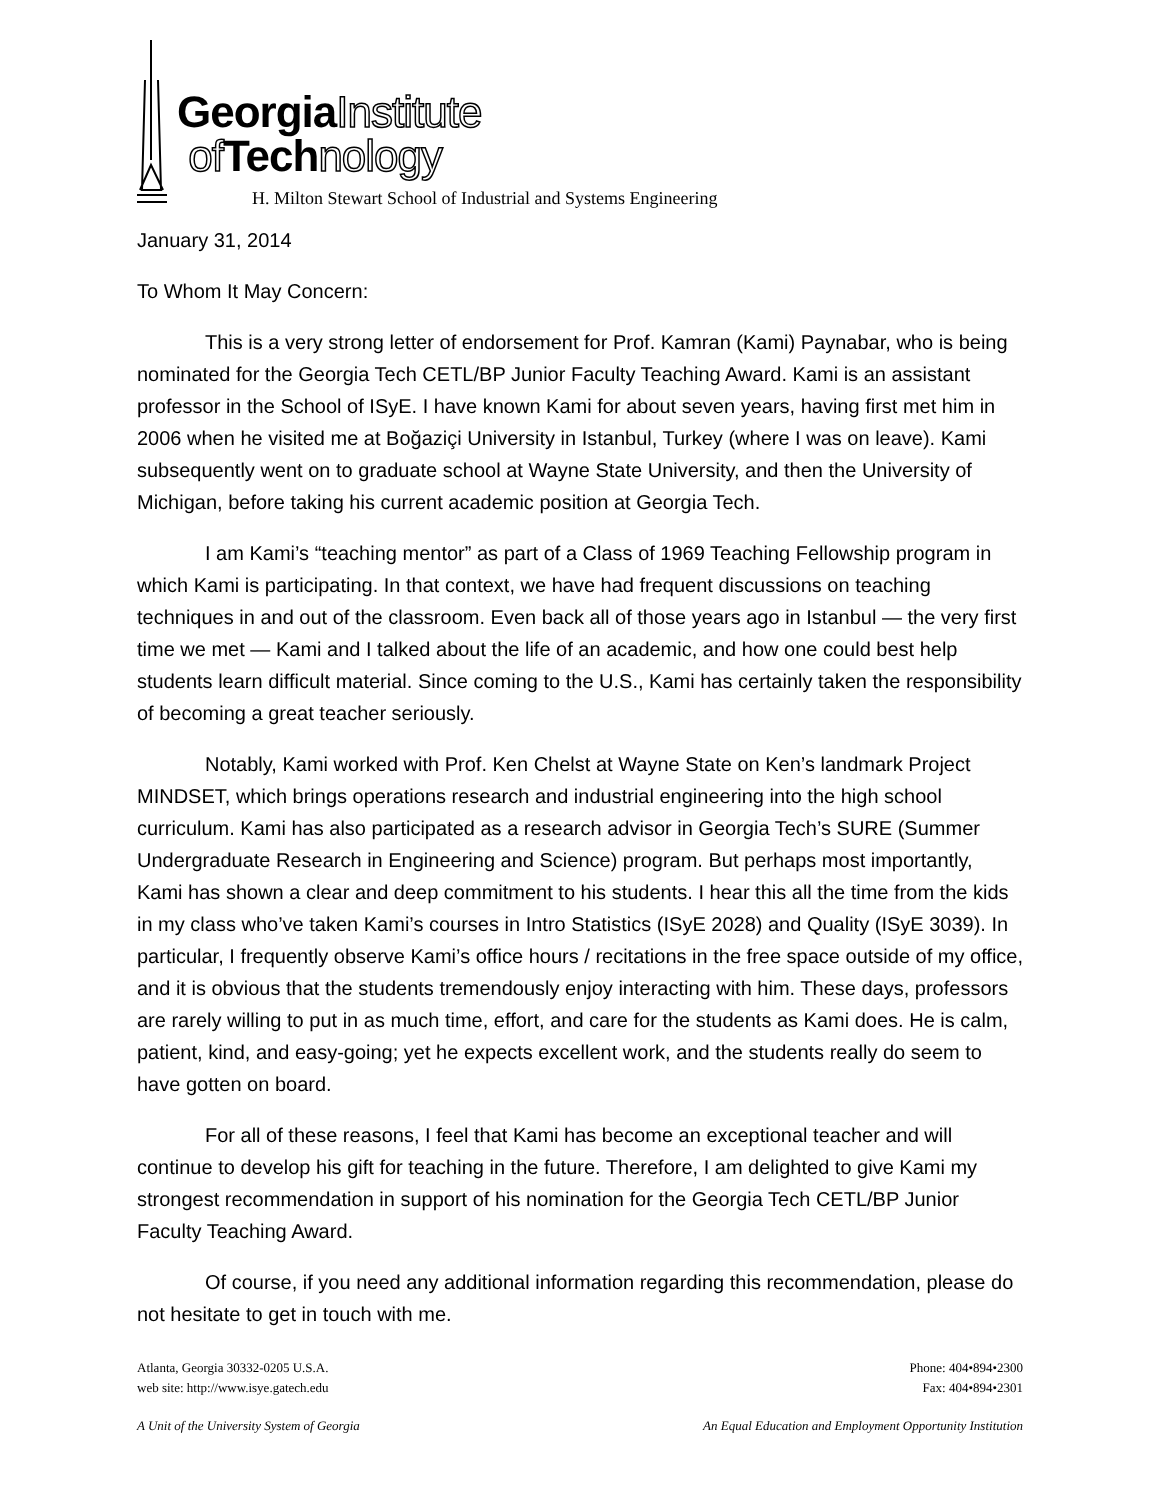GeorgiaInstitute
of Technology
H. Milton Stewart School of Industrial and Systems Engineering
January 31, 2014
To Whom It May Concern:
This is a very strong letter of endorsement for Prof. Kamran (Kami) Paynabar, who is being nominated for the Georgia Tech CETL/BP Junior Faculty Teaching Award. Kami is an assistant professor in the School of ISyE. I have known Kami for about seven years, having first met him in 2006 when he visited me at Boğaziçi University in Istanbul, Turkey (where I was on leave). Kami subsequently went on to graduate school at Wayne State University, and then the University of Michigan, before taking his current academic position at Georgia Tech.
I am Kami’s “teaching mentor” as part of a Class of 1969 Teaching Fellowship program in which Kami is participating. In that context, we have had frequent discussions on teaching techniques in and out of the classroom. Even back all of those years ago in Istanbul — the very first time we met — Kami and I talked about the life of an academic, and how one could best help students learn difficult material. Since coming to the U.S., Kami has certainly taken the responsibility of becoming a great teacher seriously.
Notably, Kami worked with Prof. Ken Chelst at Wayne State on Ken’s landmark Project MINDSET, which brings operations research and industrial engineering into the high school curriculum. Kami has also participated as a research advisor in Georgia Tech’s SURE (Summer Undergraduate Research in Engineering and Science) program. But perhaps most importantly, Kami has shown a clear and deep commitment to his students. I hear this all the time from the kids in my class who’ve taken Kami’s courses in Intro Statistics (ISyE 2028) and Quality (ISyE 3039). In particular, I frequently observe Kami’s office hours / recitations in the free space outside of my office, and it is obvious that the students tremendously enjoy interacting with him. These days, professors are rarely willing to put in as much time, effort, and care for the students as Kami does. He is calm, patient, kind, and easy-going; yet he expects excellent work, and the students really do seem to have gotten on board.
For all of these reasons, I feel that Kami has become an exceptional teacher and will continue to develop his gift for teaching in the future. Therefore, I am delighted to give Kami my strongest recommendation in support of his nomination for the Georgia Tech CETL/BP Junior Faculty Teaching Award.
Of course, if you need any additional information regarding this recommendation, please do not hesitate to get in touch with me.
Atlanta, Georgia 30332-0205 U.S.A.
web site: http://www.isye.gatech.edu
Phone: 404•894•2300
Fax: 404•894•2301
A Unit of the University System of Georgia
An Equal Education and Employment Opportunity Institution